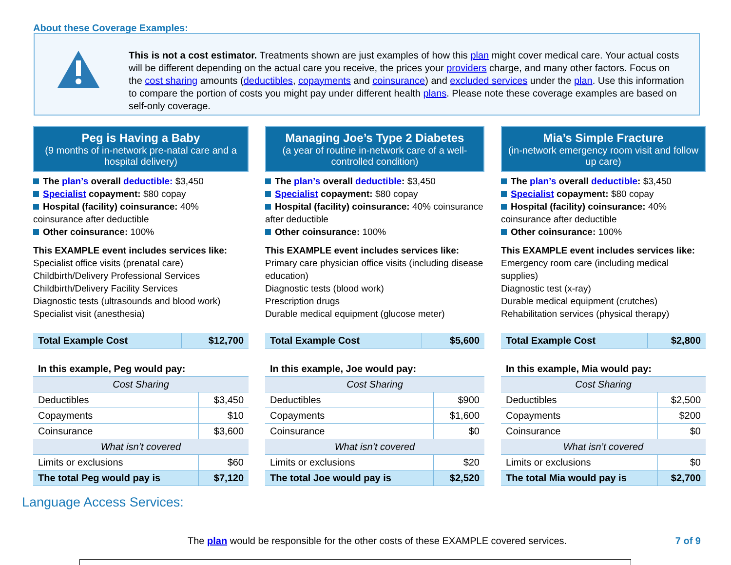About these Coverage Examples:
This is not a cost estimator. Treatments shown are just examples of how this plan might cover medical care. Your actual costs will be different depending on the actual care you receive, the prices your providers charge, and many other factors. Focus on the cost sharing amounts (deductibles, copayments and coinsurance) and excluded services under the plan. Use this information to compare the portion of costs you might pay under different health plans. Please note these coverage examples are based on self-only coverage.
Peg is Having a Baby
(9 months of in-network pre-natal care and a hospital delivery)
The plan’s overall deductible: $3,450
Specialist copayment: $80 copay
Hospital (facility) coinsurance: 40% coinsurance after deductible
Other coinsurance: 100%
This EXAMPLE event includes services like:
Specialist office visits (prenatal care)
Childbirth/Delivery Professional Services
Childbirth/Delivery Facility Services
Diagnostic tests (ultrasounds and blood work)
Specialist visit (anesthesia)
| Total Example Cost | $12,700 |
| In this example, Peg would pay: | |
| Cost Sharing | |
| Deductibles | $3,450 |
| Copayments | $10 |
| Coinsurance | $3,600 |
| What isn’t covered | |
| Limits or exclusions | $60 |
| The total Peg would pay is | $7,120 |
Managing Joe’s Type 2 Diabetes
(a year of routine in-network care of a well-controlled condition)
The plan’s overall deductible: $3,450
Specialist copayment: $80 copay
Hospital (facility) coinsurance: 40% coinsurance after deductible
Other coinsurance: 100%
This EXAMPLE event includes services like:
Primary care physician office visits (including disease education)
Diagnostic tests (blood work)
Prescription drugs
Durable medical equipment (glucose meter)
| Total Example Cost | $5,600 |
| In this example, Joe would pay: | |
| Cost Sharing | |
| Deductibles | $900 |
| Copayments | $1,600 |
| Coinsurance | $0 |
| What isn’t covered | |
| Limits or exclusions | $20 |
| The total Joe would pay is | $2,520 |
Mia’s Simple Fracture
(in-network emergency room visit and follow up care)
The plan’s overall deductible: $3,450
Specialist copayment: $80 copay
Hospital (facility) coinsurance: 40% coinsurance after deductible
Other coinsurance: 100%
This EXAMPLE event includes services like:
Emergency room care (including medical supplies)
Diagnostic test (x-ray)
Durable medical equipment (crutches)
Rehabilitation services (physical therapy)
| Total Example Cost | $2,800 |
| In this example, Mia would pay: | |
| Cost Sharing | |
| Deductibles | $2,500 |
| Copayments | $200 |
| Coinsurance | $0 |
| What isn’t covered | |
| Limits or exclusions | $0 |
| The total Mia would pay is | $2,700 |
Language Access Services:
The plan would be responsible for the other costs of these EXAMPLE covered services.
7 of 9